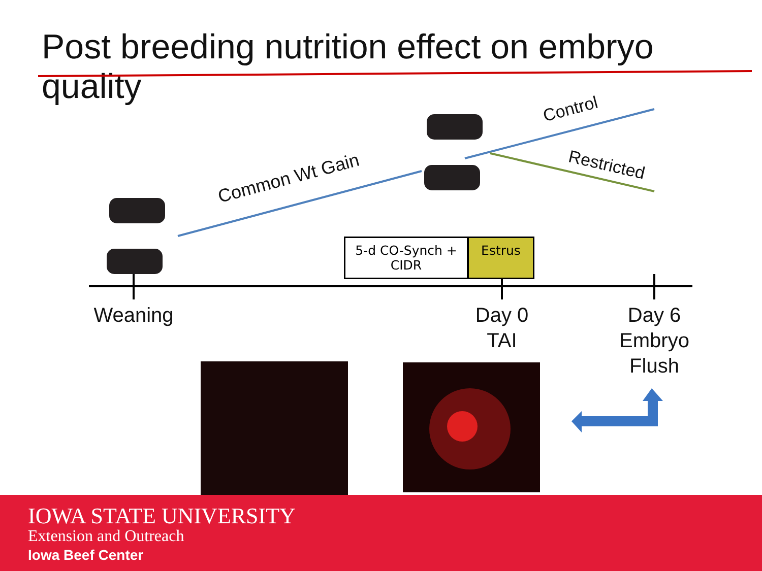Post breeding nutrition effect on embryo quality
Common Wt Gain
Control
Restricted
5-d CO-Synch +
CIDR
Estrus
Weaning
Day 0
TAI
Day 6
Embryo
Flush
IOWA STATE UNIVERSITY
Extension and Outreach
Iowa Beef Center